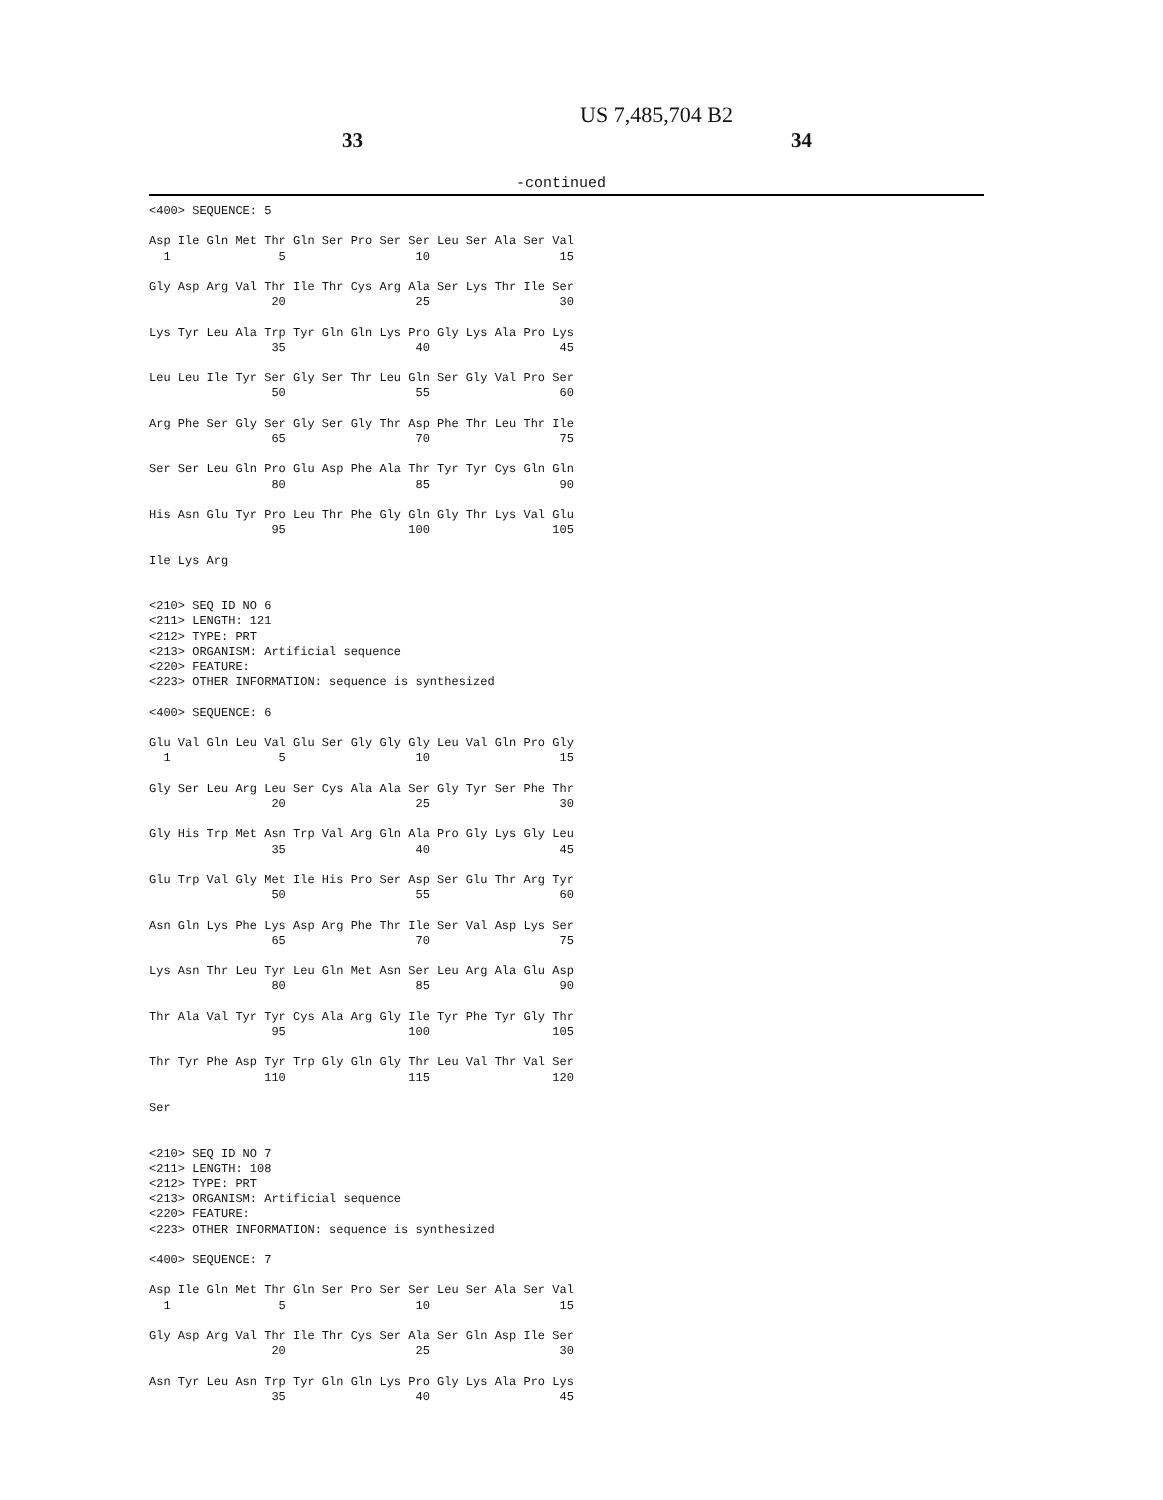US 7,485,704 B2
33 34
-continued
<400> SEQUENCE: 5

Asp Ile Gln Met Thr Gln Ser Pro Ser Ser Leu Ser Ala Ser Val
  1               5                  10                  15

Gly Asp Arg Val Thr Ile Thr Cys Arg Ala Ser Lys Thr Ile Ser
                 20                  25                  30

Lys Tyr Leu Ala Trp Tyr Gln Gln Lys Pro Gly Lys Ala Pro Lys
                 35                  40                  45

Leu Leu Ile Tyr Ser Gly Ser Thr Leu Gln Ser Gly Val Pro Ser
                 50                  55                  60

Arg Phe Ser Gly Ser Gly Ser Gly Thr Asp Phe Thr Leu Thr Ile
                 65                  70                  75

Ser Ser Leu Gln Pro Glu Asp Phe Ala Thr Tyr Tyr Cys Gln Gln
                 80                  85                  90

His Asn Glu Tyr Pro Leu Thr Phe Gly Gln Gly Thr Lys Val Glu
                 95                 100                 105

Ile Lys Arg


<210> SEQ ID NO 6
<211> LENGTH: 121
<212> TYPE: PRT
<213> ORGANISM: Artificial sequence
<220> FEATURE:
<223> OTHER INFORMATION: sequence is synthesized

<400> SEQUENCE: 6

Glu Val Gln Leu Val Glu Ser Gly Gly Gly Leu Val Gln Pro Gly
  1               5                  10                  15

Gly Ser Leu Arg Leu Ser Cys Ala Ala Ser Gly Tyr Ser Phe Thr
                 20                  25                  30

Gly His Trp Met Asn Trp Val Arg Gln Ala Pro Gly Lys Gly Leu
                 35                  40                  45

Glu Trp Val Gly Met Ile His Pro Ser Asp Ser Glu Thr Arg Tyr
                 50                  55                  60

Asn Gln Lys Phe Lys Asp Arg Phe Thr Ile Ser Val Asp Lys Ser
                 65                  70                  75

Lys Asn Thr Leu Tyr Leu Gln Met Asn Ser Leu Arg Ala Glu Asp
                 80                  85                  90

Thr Ala Val Tyr Tyr Cys Ala Arg Gly Ile Tyr Phe Tyr Gly Thr
                 95                 100                 105

Thr Tyr Phe Asp Tyr Trp Gly Gln Gly Thr Leu Val Thr Val Ser
                110                 115                 120

Ser


<210> SEQ ID NO 7
<211> LENGTH: 108
<212> TYPE: PRT
<213> ORGANISM: Artificial sequence
<220> FEATURE:
<223> OTHER INFORMATION: sequence is synthesized

<400> SEQUENCE: 7

Asp Ile Gln Met Thr Gln Ser Pro Ser Ser Leu Ser Ala Ser Val
  1               5                  10                  15

Gly Asp Arg Val Thr Ile Thr Cys Ser Ala Ser Gln Asp Ile Ser
                 20                  25                  30

Asn Tyr Leu Asn Trp Tyr Gln Gln Lys Pro Gly Lys Ala Pro Lys
                 35                  40                  45